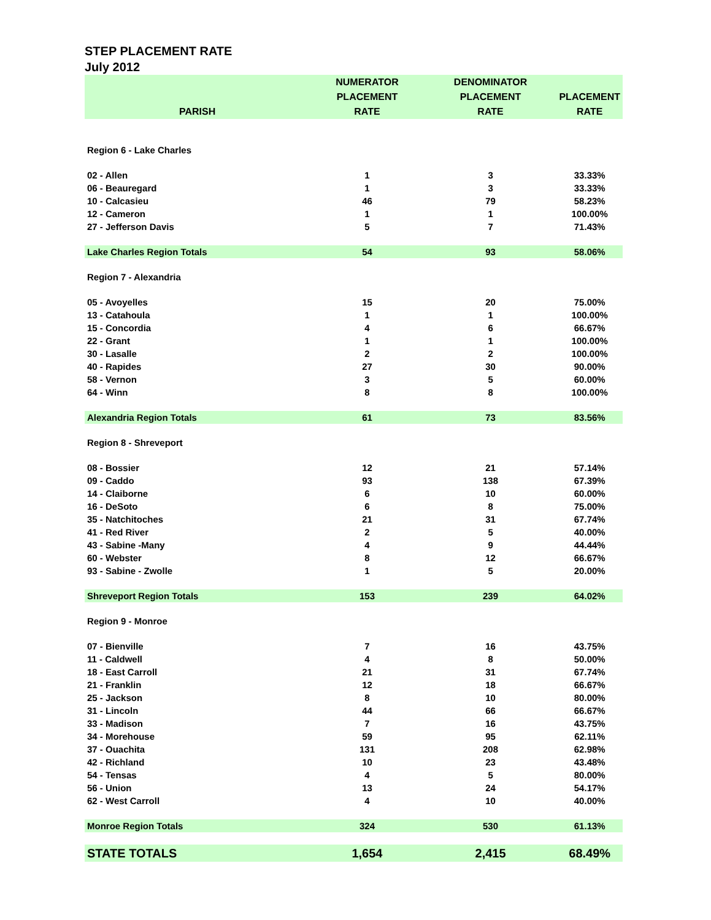STEP PLACEMENT RATE
July 2012
| PARISH | NUMERATOR PLACEMENT RATE | DENOMINATOR PLACEMENT RATE | PLACEMENT RATE |
| --- | --- | --- | --- |
| Region 6 - Lake Charles | | | |
| 02 - Allen | 1 | 3 | 33.33% |
| 06 - Beauregard | 1 | 3 | 33.33% |
| 10 - Calcasieu | 46 | 79 | 58.23% |
| 12 - Cameron | 1 | 1 | 100.00% |
| 27 - Jefferson Davis | 5 | 7 | 71.43% |
| Lake Charles Region Totals | 54 | 93 | 58.06% |
| Region 7 - Alexandria | | | |
| 05 - Avoyelles | 15 | 20 | 75.00% |
| 13 - Catahoula | 1 | 1 | 100.00% |
| 15 - Concordia | 4 | 6 | 66.67% |
| 22 - Grant | 1 | 1 | 100.00% |
| 30 - Lasalle | 2 | 2 | 100.00% |
| 40 - Rapides | 27 | 30 | 90.00% |
| 58 - Vernon | 3 | 5 | 60.00% |
| 64 - Winn | 8 | 8 | 100.00% |
| Alexandria Region Totals | 61 | 73 | 83.56% |
| Region 8 - Shreveport | | | |
| 08 - Bossier | 12 | 21 | 57.14% |
| 09 - Caddo | 93 | 138 | 67.39% |
| 14 - Claiborne | 6 | 10 | 60.00% |
| 16 - DeSoto | 6 | 8 | 75.00% |
| 35 - Natchitoches | 21 | 31 | 67.74% |
| 41 - Red River | 2 | 5 | 40.00% |
| 43 - Sabine -Many | 4 | 9 | 44.44% |
| 60 - Webster | 8 | 12 | 66.67% |
| 93 - Sabine - Zwolle | 1 | 5 | 20.00% |
| Shreveport Region Totals | 153 | 239 | 64.02% |
| Region 9 - Monroe | | | |
| 07 - Bienville | 7 | 16 | 43.75% |
| 11 - Caldwell | 4 | 8 | 50.00% |
| 18 - East Carroll | 21 | 31 | 67.74% |
| 21 - Franklin | 12 | 18 | 66.67% |
| 25 - Jackson | 8 | 10 | 80.00% |
| 31 - Lincoln | 44 | 66 | 66.67% |
| 33 - Madison | 7 | 16 | 43.75% |
| 34 - Morehouse | 59 | 95 | 62.11% |
| 37 - Ouachita | 131 | 208 | 62.98% |
| 42 - Richland | 10 | 23 | 43.48% |
| 54 - Tensas | 4 | 5 | 80.00% |
| 56 - Union | 13 | 24 | 54.17% |
| 62 - West Carroll | 4 | 10 | 40.00% |
| Monroe Region Totals | 324 | 530 | 61.13% |
| STATE TOTALS | 1,654 | 2,415 | 68.49% |